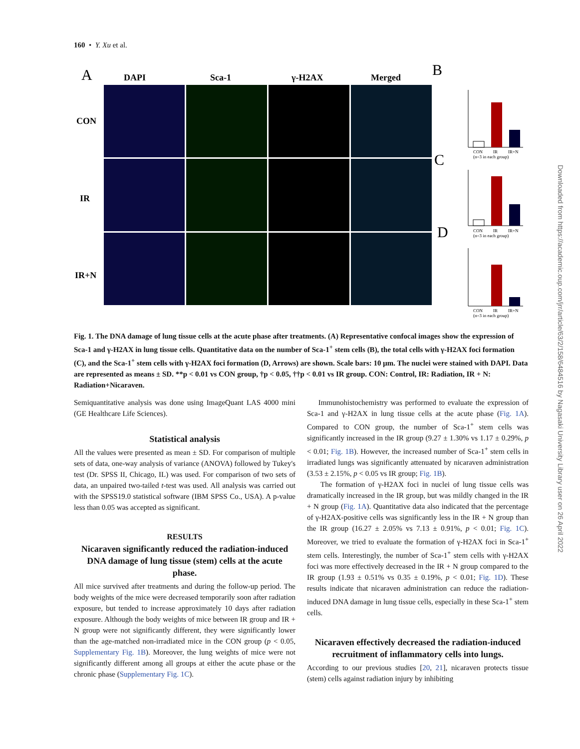160 • Y. Xu et al.
A
B
DAPI
Sca-1
γ-H2AX
Merged
CON
IR
IR+N
C
D
CON
IR
IR+N
(n=3 in each group)
CON
IR
IR+N
(n=3 in each group)
CON
IR
IR+N
(n=3 in each group)
Fig. 1. The DNA damage of lung tissue cells at the acute phase after treatments. (A) Representative confocal images show the expression of Sca-1 and γ-H2AX in lung tissue cells. Quantitative data on the number of Sca-1<sup>+</sup> stem cells (B), the total cells with γ-H2AX foci formation (C), and the Sca-1<sup>+</sup> stem cells with γ-H2AX foci formation (D, Arrows) are shown. Scale bars: 10 μm. The nuclei were stained with DAPI. Data are represented as means ± SD. **p < 0.01 vs CON group, †p < 0.05, ††p < 0.01 vs IR group. CON: Control, IR: Radiation, IR + N: Radiation+Nicaraven.
Semiquantitative analysis was done using ImageQuant LAS 4000 mini (GE Healthcare Life Sciences).
Statistical analysis
All the values were presented as mean ± SD. For comparison of multiple sets of data, one-way analysis of variance (ANOVA) followed by Tukey's test (Dr. SPSS II, Chicago, IL) was used. For comparison of two sets of data, an unpaired two-tailed t-test was used. All analysis was carried out with the SPSS19.0 statistical software (IBM SPSS Co., USA). A p-value less than 0.05 was accepted as significant.
RESULTS
Nicaraven significantly reduced the radiation-induced DNA damage of lung tissue (stem) cells at the acute phase.
All mice survived after treatments and during the follow-up period. The body weights of the mice were decreased temporarily soon after radiation exposure, but tended to increase approximately 10 days after radiation exposure. Although the body weights of mice between IR group and IR + N group were not significantly different, they were significantly lower than the age-matched non-irradiated mice in the CON group (p < 0.05, Supplementary Fig. 1B). Moreover, the lung weights of mice were not significantly different among all groups at either the acute phase or the chronic phase (Supplementary Fig. 1C).
Immunohistochemistry was performed to evaluate the expression of Sca-1 and γ-H2AX in lung tissue cells at the acute phase (Fig. 1A). Compared to CON group, the number of Sca-1<sup>+</sup> stem cells was significantly increased in the IR group (9.27 ± 1.30% vs 1.17 ± 0.29%, p < 0.01; Fig. 1B). However, the increased number of Sca-1<sup>+</sup> stem cells in irradiated lungs was significantly attenuated by nicaraven administration (3.53 ± 2.15%, p < 0.05 vs IR group; Fig. 1B).
The formation of γ-H2AX foci in nuclei of lung tissue cells was dramatically increased in the IR group, but was mildly changed in the IR + N group (Fig. 1A). Quantitative data also indicated that the percentage of γ-H2AX-positive cells was significantly less in the IR + N group than the IR group (16.27 ± 2.05% vs 7.13 ± 0.91%, p < 0.01; Fig. 1C). Moreover, we tried to evaluate the formation of γ-H2AX foci in Sca-1<sup>+</sup> stem cells. Interestingly, the number of Sca-1<sup>+</sup> stem cells with γ-H2AX foci was more effectively decreased in the IR + N group compared to the IR group (1.93 ± 0.51% vs 0.35 ± 0.19%, p < 0.01; Fig. 1D). These results indicate that nicaraven administration can reduce the radiation-induced DNA damage in lung tissue cells, especially in these Sca-1<sup>+</sup> stem cells.
Nicaraven effectively decreased the radiation-induced recruitment of inflammatory cells into lungs.
According to our previous studies [20, 21], nicaraven protects tissue (stem) cells against radiation injury by inhibiting
Downloaded from https://academic.oup.com/jrr/article/63/2/158/6484516 by Nagasaki University Library user on 26 April 2022